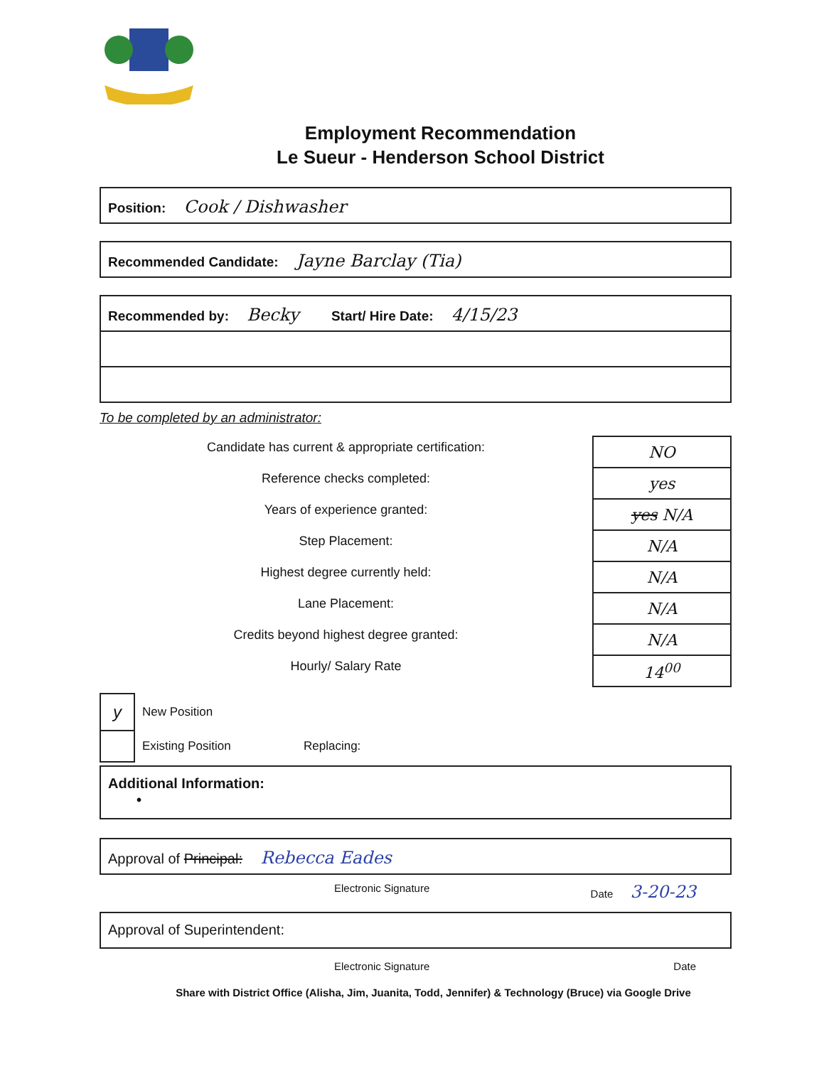Employment Recommendation
Le Sueur - Henderson School District
Position: Cook / Dishwasher
Recommended Candidate: Jayne Barclay (Tia)
Recommended by: Becky Start/ Hire Date: 4/15/23
To be completed by an administrator:
Candidate has current & appropriate certification:
Reference checks completed:
Years of experience granted:
Step Placement:
Highest degree currently held:
Lane Placement:
Credits beyond highest degree granted:
Hourly/ Salary Rate
| NO |
| yes |
| yes N/A |
| N/A |
| N/A |
| N/A |
| N/A |
| 14<sup>00</sup> |
| y | New Position | |
| | Existing Position | Replacing: |
Additional Information:
•
Approval of Principal: Rebecca Eades
Electronic Signature Date 3-20-23
Approval of Superintendent:
Electronic Signature Date
Share with District Office (Alisha, Jim, Juanita, Todd, Jennifer) & Technology (Bruce) via Google Drive